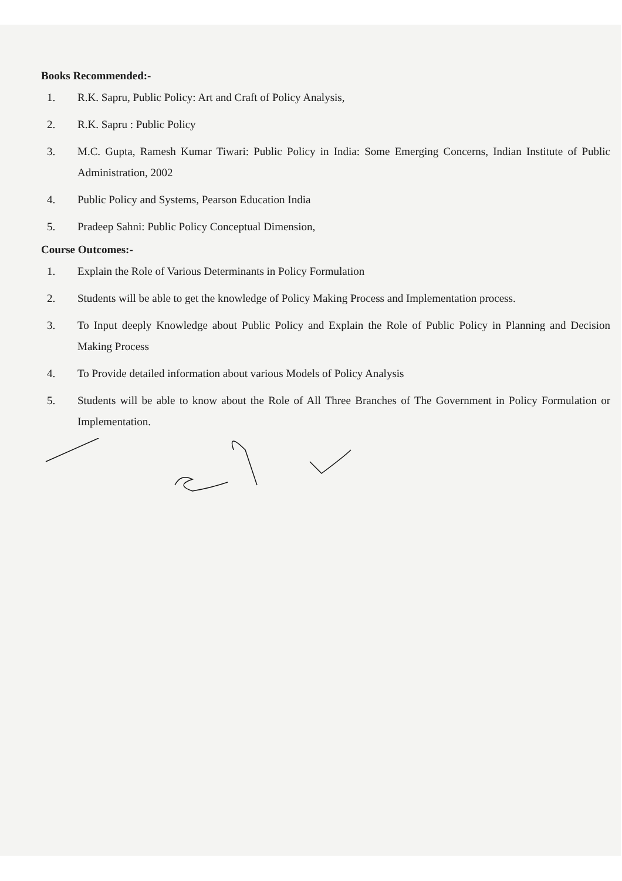Books Recommended:-
1. R.K. Sapru, Public Policy: Art and Craft of Policy Analysis,
2. R.K. Sapru : Public Policy
3. M.C. Gupta, Ramesh Kumar Tiwari: Public Policy in India: Some Emerging Concerns, Indian Institute of Public Administration, 2002
4. Public Policy and Systems, Pearson Education India
5. Pradeep Sahni: Public Policy Conceptual Dimension,
Course Outcomes:-
1. Explain the Role of Various Determinants in Policy Formulation
2. Students will be able to get the knowledge of Policy Making Process and Implementation process.
3. To Input deeply Knowledge about Public Policy and Explain the Role of Public Policy in Planning and Decision Making Process
4. To Provide detailed information about various Models of Policy Analysis
5. Students will be able to know about the Role of All Three Branches of The Government in Policy Formulation or Implementation.